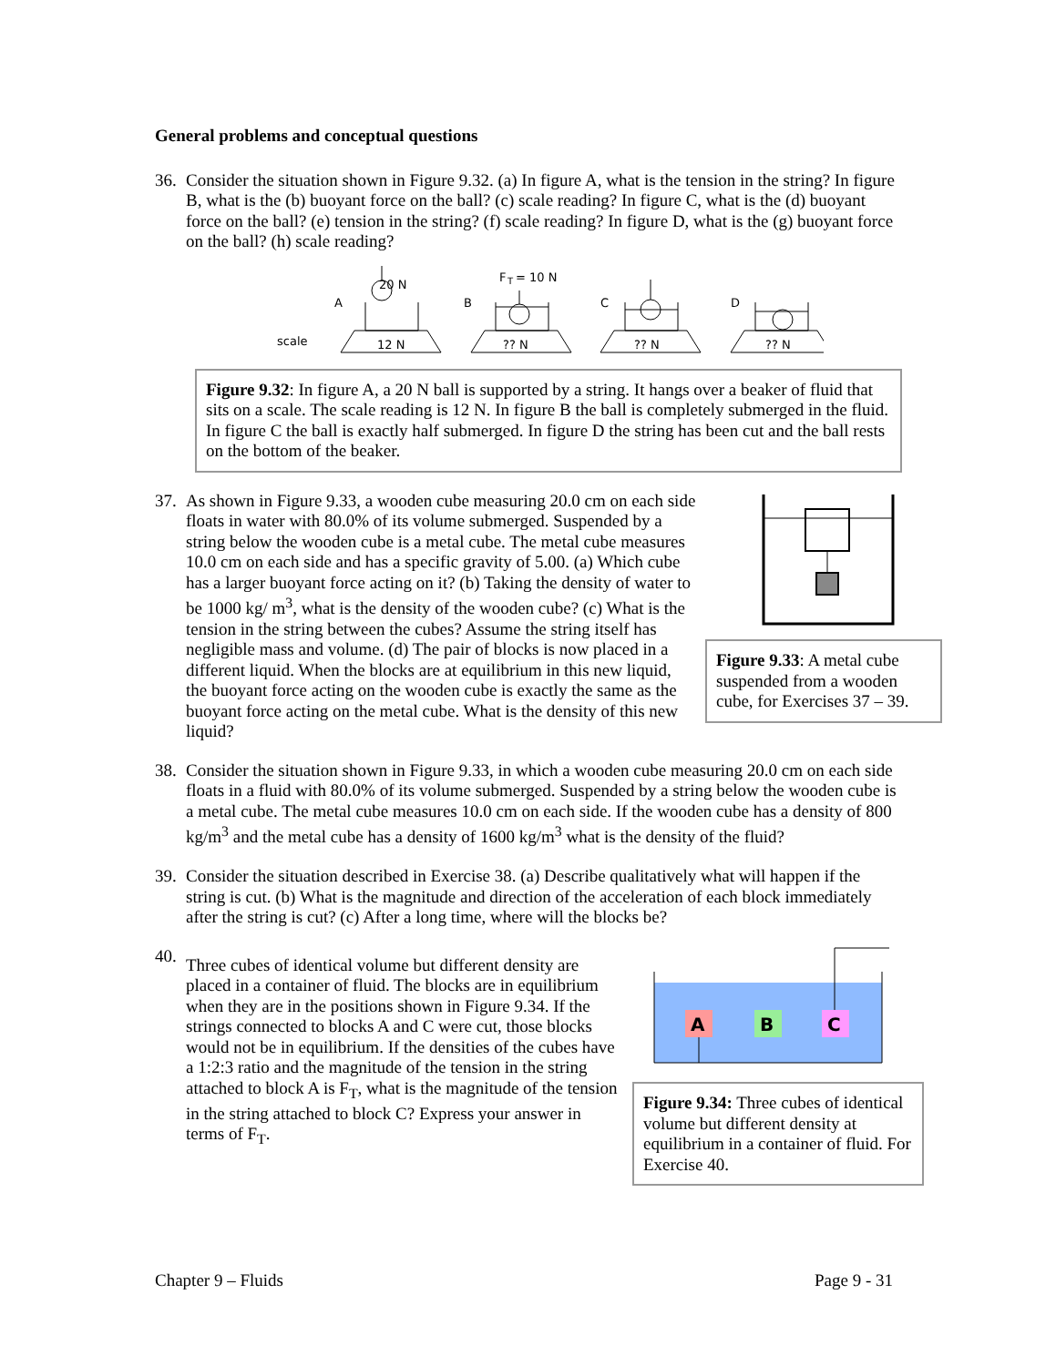General problems and conceptual questions
36.
Consider the situation shown in Figure 9.32. (a) In figure A, what is the tension in the string? In figure B, what is the (b) buoyant force on the ball? (c) scale reading? In figure C, what is the (d) buoyant force on the ball? (e) tension in the string? (f) scale reading? In figure D, what is the (g) buoyant force on the ball? (h) scale reading?
scale
20 N
A
12 N
F
T
= 10 N
B
?? N
C
?? N
D
?? N
Figure 9.32: In figure A, a 20 N ball is supported by a string. It hangs over a beaker of fluid that sits on a scale. The scale reading is 12 N. In figure B the ball is completely submerged in the fluid. In figure C the ball is exactly half submerged. In figure D the string has been cut and the ball rests on the bottom of the beaker.
37.
As shown in Figure 9.33, a wooden cube measuring 20.0 cm on each side floats in water with 80.0% of its volume submerged. Suspended by a string below the wooden cube is a metal cube. The metal cube measures 10.0 cm on each side and has a specific gravity of 5.00. (a) Which cube has a larger buoyant force acting on it? (b) Taking the density of water to be 1000 kg/ m<sup>3</sup>, what is the density of the wooden cube? (c) What is the tension in the string between the cubes? Assume the string itself has negligible mass and volume. (d) The pair of blocks is now placed in a different liquid. When the blocks are at equilibrium in this new liquid, the buoyant force acting on the wooden cube is exactly the same as the buoyant force acting on the metal cube. What is the density of this new liquid?
Figure 9.33: A metal cube suspended from a wooden cube, for Exercises 37 – 39.
38.
Consider the situation shown in Figure 9.33, in which a wooden cube measuring 20.0 cm on each side floats in a fluid with 80.0% of its volume submerged. Suspended by a string below the wooden cube is a metal cube. The metal cube measures 10.0 cm on each side. If the wooden cube has a density of 800 kg/m<sup>3</sup> and the metal cube has a density of 1600 kg/m<sup>3</sup> what is the density of the fluid?
39.
Consider the situation described in Exercise 38. (a) Describe qualitatively what will happen if the string is cut. (b) What is the magnitude and direction of the acceleration of each block immediately after the string is cut? (c) After a long time, where will the blocks be?
40.
Three cubes of identical volume but different density are placed in a container of fluid. The blocks are in equilibrium when they are in the positions shown in Figure 9.34. If the strings connected to blocks A and C were cut, those blocks would not be in equilibrium. If the densities of the cubes have a 1:2:3 ratio and the magnitude of the tension in the string attached to block A is F<sub>T</sub>, what is the magnitude of the tension in the string attached to block C? Express your answer in terms of F<sub>T</sub>.
A
B
C
Figure 9.34: Three cubes of identical volume but different density at equilibrium in a container of fluid. For Exercise 40.
Chapter 9 – Fluids Page 9 - 31